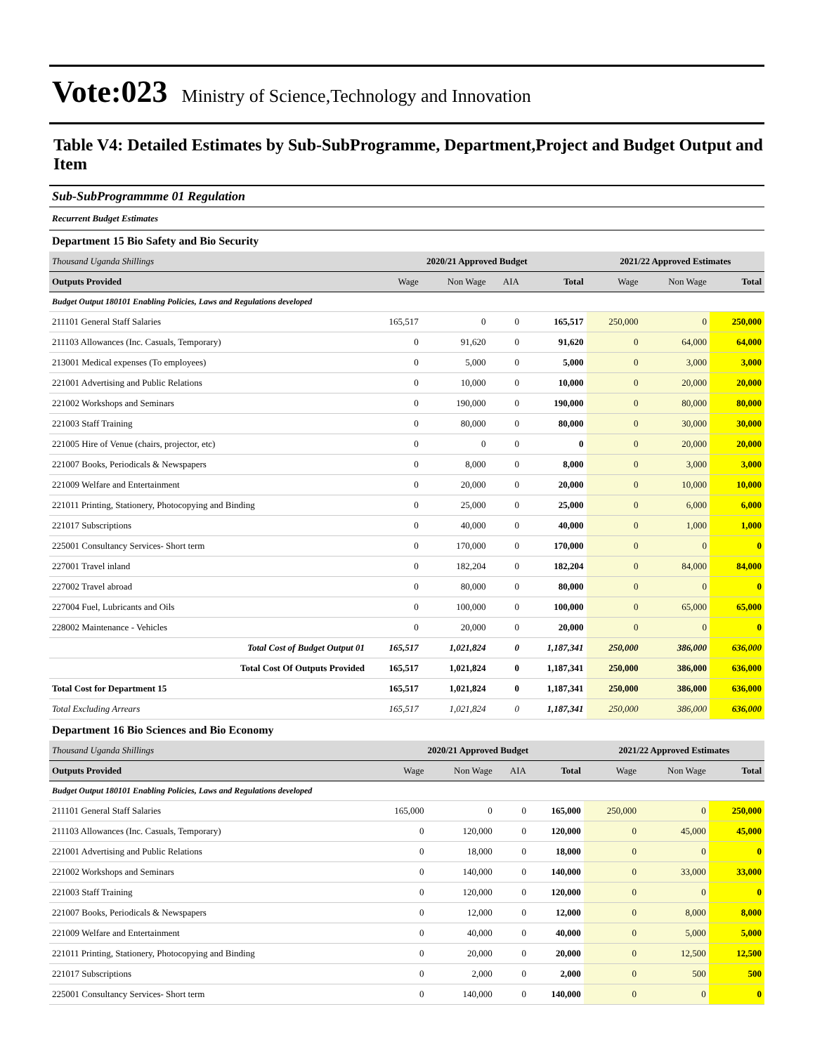Vote:023 Ministry of Science,Technology and Innovation
Table V4: Detailed Estimates by Sub-SubProgramme, Department,Project and Budget Output and Item
Sub-SubProgrammme 01 Regulation
Recurrent Budget Estimates
Department 15 Bio Safety and Bio Security
| Thousand Uganda Shillings | 2020/21 Approved Budget | | | | 2021/22 Approved Estimates | | |
| --- | --- | --- | --- | --- | --- | --- | --- |
| Outputs Provided | Wage | Non Wage | AIA | Total | Wage | Non Wage | Total |
| Budget Output 180101 Enabling Policies, Laws and Regulations developed | | | | | | | |
| 211101 General Staff Salaries | 165,517 | 0 | 0 | 165,517 | 250,000 | 0 | 250,000 |
| 211103 Allowances (Inc. Casuals, Temporary) | 0 | 91,620 | 0 | 91,620 | 0 | 64,000 | 64,000 |
| 213001 Medical expenses (To employees) | 0 | 5,000 | 0 | 5,000 | 0 | 3,000 | 3,000 |
| 221001 Advertising and Public Relations | 0 | 10,000 | 0 | 10,000 | 0 | 20,000 | 20,000 |
| 221002 Workshops and Seminars | 0 | 190,000 | 0 | 190,000 | 0 | 80,000 | 80,000 |
| 221003 Staff Training | 0 | 80,000 | 0 | 80,000 | 0 | 30,000 | 30,000 |
| 221005 Hire of Venue (chairs, projector, etc) | 0 | 0 | 0 | 0 | 0 | 20,000 | 20,000 |
| 221007 Books, Periodicals & Newspapers | 0 | 8,000 | 0 | 8,000 | 0 | 3,000 | 3,000 |
| 221009 Welfare and Entertainment | 0 | 20,000 | 0 | 20,000 | 0 | 10,000 | 10,000 |
| 221011 Printing, Stationery, Photocopying and Binding | 0 | 25,000 | 0 | 25,000 | 0 | 6,000 | 6,000 |
| 221017 Subscriptions | 0 | 40,000 | 0 | 40,000 | 0 | 1,000 | 1,000 |
| 225001 Consultancy Services- Short term | 0 | 170,000 | 0 | 170,000 | 0 | 0 | 0 |
| 227001 Travel inland | 0 | 182,204 | 0 | 182,204 | 0 | 84,000 | 84,000 |
| 227002 Travel abroad | 0 | 80,000 | 0 | 80,000 | 0 | 0 | 0 |
| 227004 Fuel, Lubricants and Oils | 0 | 100,000 | 0 | 100,000 | 0 | 65,000 | 65,000 |
| 228002 Maintenance - Vehicles | 0 | 20,000 | 0 | 20,000 | 0 | 0 | 0 |
| Total Cost of Budget Output 01 | 165,517 | 1,021,824 | 0 | 1,187,341 | 250,000 | 386,000 | 636,000 |
| Total Cost Of Outputs Provided | 165,517 | 1,021,824 | 0 | 1,187,341 | 250,000 | 386,000 | 636,000 |
| Total Cost for Department 15 | 165,517 | 1,021,824 | 0 | 1,187,341 | 250,000 | 386,000 | 636,000 |
| Total Excluding Arrears | 165,517 | 1,021,824 | 0 | 1,187,341 | 250,000 | 386,000 | 636,000 |
Department 16 Bio Sciences and Bio Economy
| Thousand Uganda Shillings | 2020/21 Approved Budget | | | | 2021/22 Approved Estimates | | |
| --- | --- | --- | --- | --- | --- | --- | --- |
| Outputs Provided | Wage | Non Wage | AIA | Total | Wage | Non Wage | Total |
| Budget Output 180101 Enabling Policies, Laws and Regulations developed | | | | | | | |
| 211101 General Staff Salaries | 165,000 | 0 | 0 | 165,000 | 250,000 | 0 | 250,000 |
| 211103 Allowances (Inc. Casuals, Temporary) | 0 | 120,000 | 0 | 120,000 | 0 | 45,000 | 45,000 |
| 221001 Advertising and Public Relations | 0 | 18,000 | 0 | 18,000 | 0 | 0 | 0 |
| 221002 Workshops and Seminars | 0 | 140,000 | 0 | 140,000 | 0 | 33,000 | 33,000 |
| 221003 Staff Training | 0 | 120,000 | 0 | 120,000 | 0 | 0 | 0 |
| 221007 Books, Periodicals & Newspapers | 0 | 12,000 | 0 | 12,000 | 0 | 8,000 | 8,000 |
| 221009 Welfare and Entertainment | 0 | 40,000 | 0 | 40,000 | 0 | 5,000 | 5,000 |
| 221011 Printing, Stationery, Photocopying and Binding | 0 | 20,000 | 0 | 20,000 | 0 | 12,500 | 12,500 |
| 221017 Subscriptions | 0 | 2,000 | 0 | 2,000 | 0 | 500 | 500 |
| 225001 Consultancy Services- Short term | 0 | 140,000 | 0 | 140,000 | 0 | 0 | 0 |